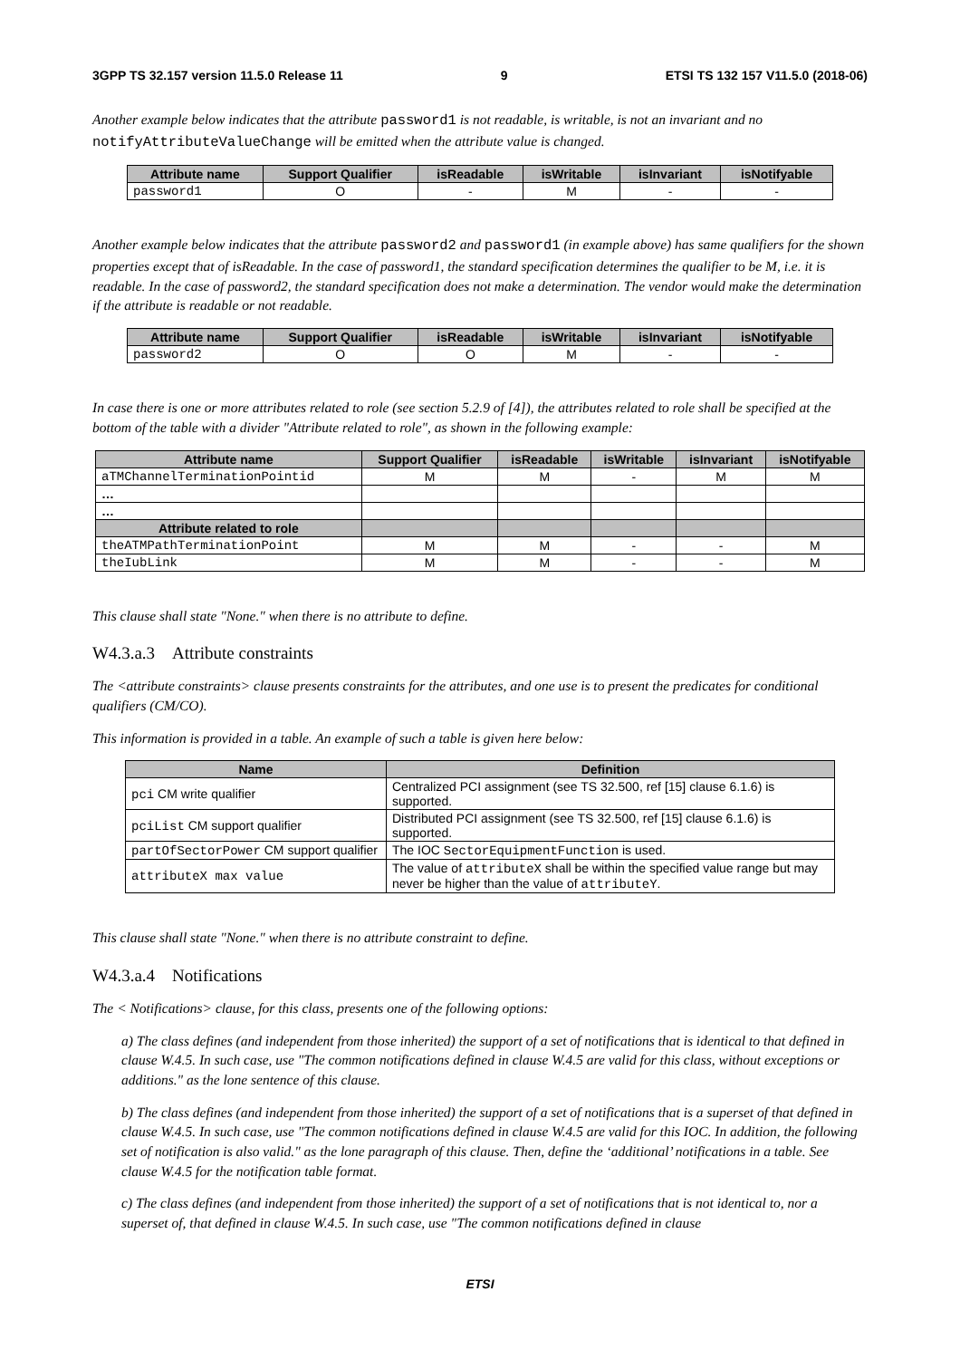3GPP TS 32.157 version 11.5.0 Release 11 9 ETSI TS 132 157 V11.5.0 (2018-06)
Another example below indicates that the attribute password1 is not readable, is writable, is not an invariant and no notifyAttributeValueChange will be emitted when the attribute value is changed.
| Attribute name | Support Qualifier | isReadable | isWritable | isInvariant | isNotifyable |
| --- | --- | --- | --- | --- | --- |
| password1 | O | - | M | - | - |
Another example below indicates that the attribute password2 and password1 (in example above) has same qualifiers for the shown properties except that of isReadable. In the case of password1, the standard specification determines the qualifier to be M, i.e. it is readable. In the case of password2, the standard specification does not make a determination. The vendor would make the determination if the attribute is readable or not readable.
| Attribute name | Support Qualifier | isReadable | isWritable | isInvariant | isNotifyable |
| --- | --- | --- | --- | --- | --- |
| password2 | O | O | M | - | - |
In case there is one or more attributes related to role (see section 5.2.9 of [4]), the attributes related to role shall be specified at the bottom of the table with a divider "Attribute related to role", as shown in the following example:
| Attribute name | Support Qualifier | isReadable | isWritable | isInvariant | isNotifyable |
| --- | --- | --- | --- | --- | --- |
| aTMChannelTerminationPointid | M | M | - | M | M |
| … | | | | | |
| … | | | | | |
| Attribute related to role | | | | | |
| theATMPathTerminationPoint | M | M | - | - | M |
| theIubLink | M | M | - | - | M |
This clause shall state "None." when there is no attribute to define.
W4.3.a.3 Attribute constraints
The <attribute constraints> clause presents constraints for the attributes, and one use is to present the predicates for conditional qualifiers (CM/CO).
This information is provided in a table. An example of such a table is given here below:
| Name | Definition |
| --- | --- |
| pci CM write qualifier | Centralized PCI assignment (see TS 32.500, ref [15] clause 6.1.6) is supported. |
| pciList CM support qualifier | Distributed PCI assignment (see TS 32.500, ref [15] clause 6.1.6) is supported. |
| partOfSectorPower CM support qualifier | The IOC SectorEquipmentFunction is used. |
| attributeX max value | The value of attributeX shall be within the specified value range but may never be higher than the value of attributeY . |
This clause shall state "None." when there is no attribute constraint to define.
W4.3.a.4 Notifications
The < Notifications> clause, for this class, presents one of the following options:
a) The class defines (and independent from those inherited) the support of a set of notifications that is identical to that defined in clause W.4.5. In such case, use "The common notifications defined in clause W.4.5 are valid for this class, without exceptions or additions." as the lone sentence of this clause.
b) The class defines (and independent from those inherited) the support of a set of notifications that is a superset of that defined in clause W.4.5. In such case, use "The common notifications defined in clause W.4.5 are valid for this IOC. In addition, the following set of notification is also valid." as the lone paragraph of this clause. Then, define the ‘additional’ notifications in a table. See clause W.4.5 for the notification table format.
c) The class defines (and independent from those inherited) the support of a set of notifications that is not identical to, nor a superset of, that defined in clause W.4.5. In such case, use "The common notifications defined in clause
ETSI